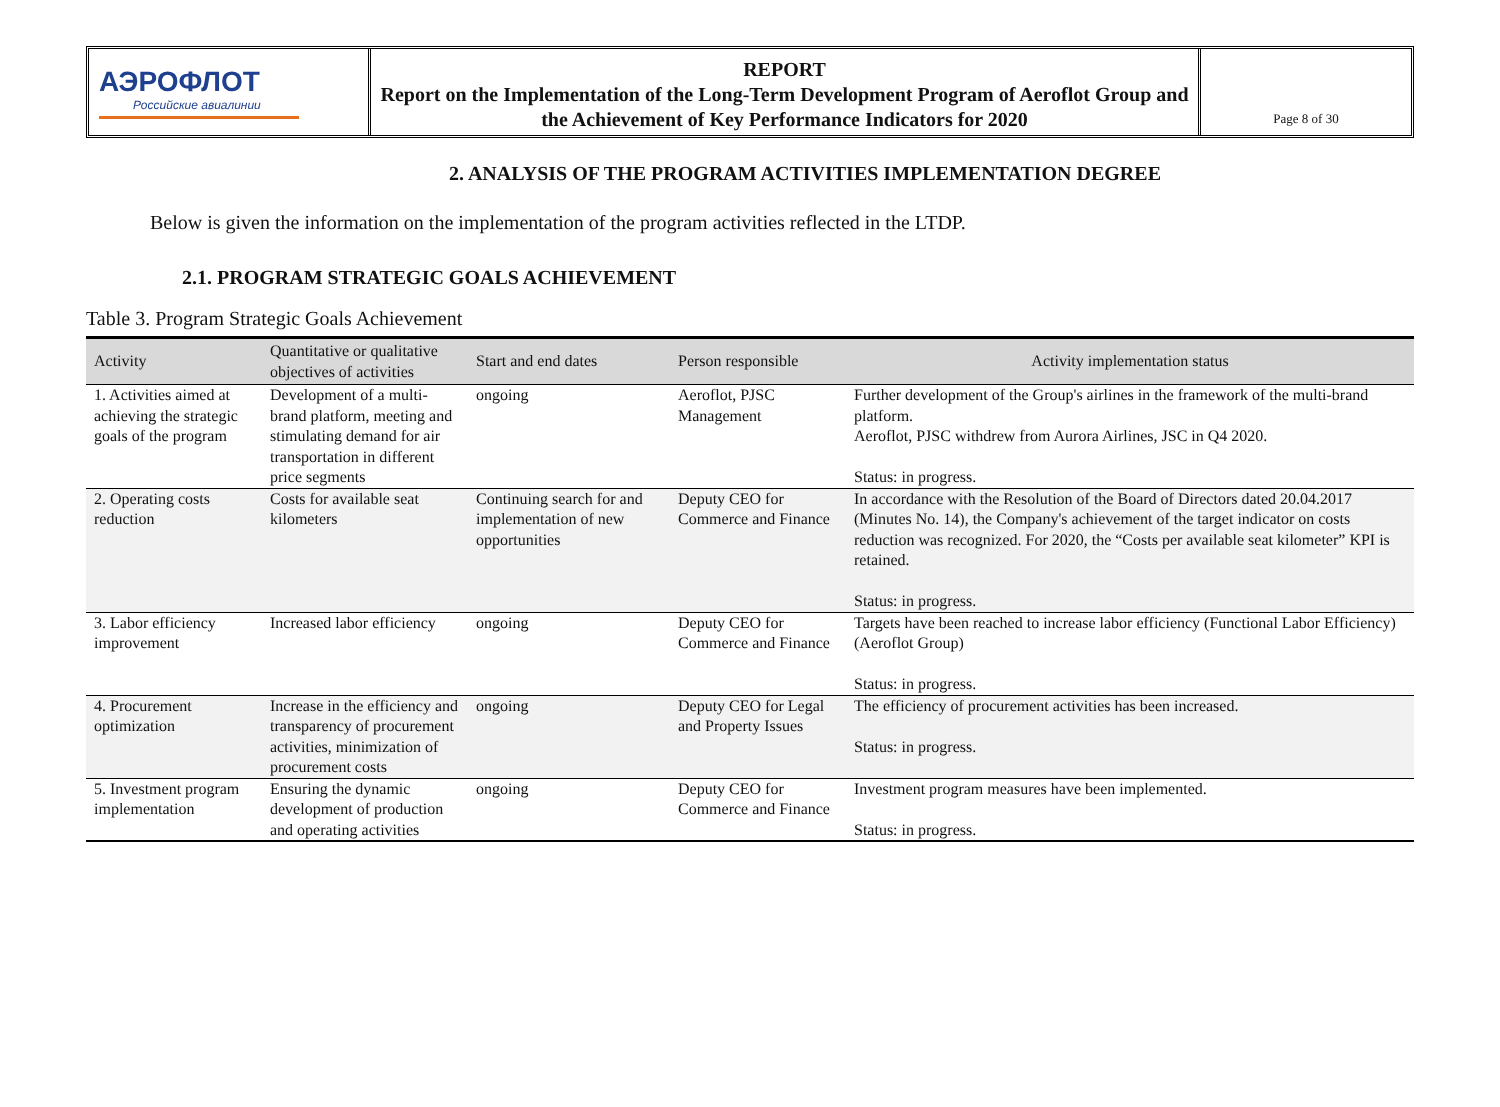АЭРОФЛОТ
Российские авиалинии
REPORT
Report on the Implementation of the Long-Term Development Program of Aeroflot Group and the Achievement of Key Performance Indicators for 2020
Page 8 of 30
2. ANALYSIS OF THE PROGRAM ACTIVITIES IMPLEMENTATION DEGREE
Below is given the information on the implementation of the program activities reflected in the LTDP.
2.1. PROGRAM STRATEGIC GOALS ACHIEVEMENT
Table 3. Program Strategic Goals Achievement
| Activity | Quantitative or qualitative objectives of activities | Start and end dates | Person responsible | Activity implementation status |
| --- | --- | --- | --- | --- |
| 1. Activities aimed at achieving the strategic goals of the program | Development of a multi-brand platform, meeting and stimulating demand for air transportation in different price segments | ongoing | Aeroflot, PJSC Management | Further development of the Group's airlines in the framework of the multi-brand platform. Aeroflot, PJSC withdrew from Aurora Airlines, JSC in Q4 2020. Status: in progress. |
| 2. Operating costs reduction | Costs for available seat kilometers | Continuing search for and implementation of new opportunities | Deputy CEO for Commerce and Finance | In accordance with the Resolution of the Board of Directors dated 20.04.2017 (Minutes No. 14), the Company's achievement of the target indicator on costs reduction was recognized. For 2020, the “Costs per available seat kilometer” KPI is retained. Status: in progress. |
| 3. Labor efficiency improvement | Increased labor efficiency | ongoing | Deputy CEO for Commerce and Finance | Targets have been reached to increase labor efficiency (Functional Labor Efficiency) (Aeroflot Group) Status: in progress. |
| 4. Procurement optimization | Increase in the efficiency and transparency of procurement activities, minimization of procurement costs | ongoing | Deputy CEO for Legal and Property Issues | The efficiency of procurement activities has been increased. Status: in progress. |
| 5. Investment program implementation | Ensuring the dynamic development of production and operating activities | ongoing | Deputy CEO for Commerce and Finance | Investment program measures have been implemented. Status: in progress. |